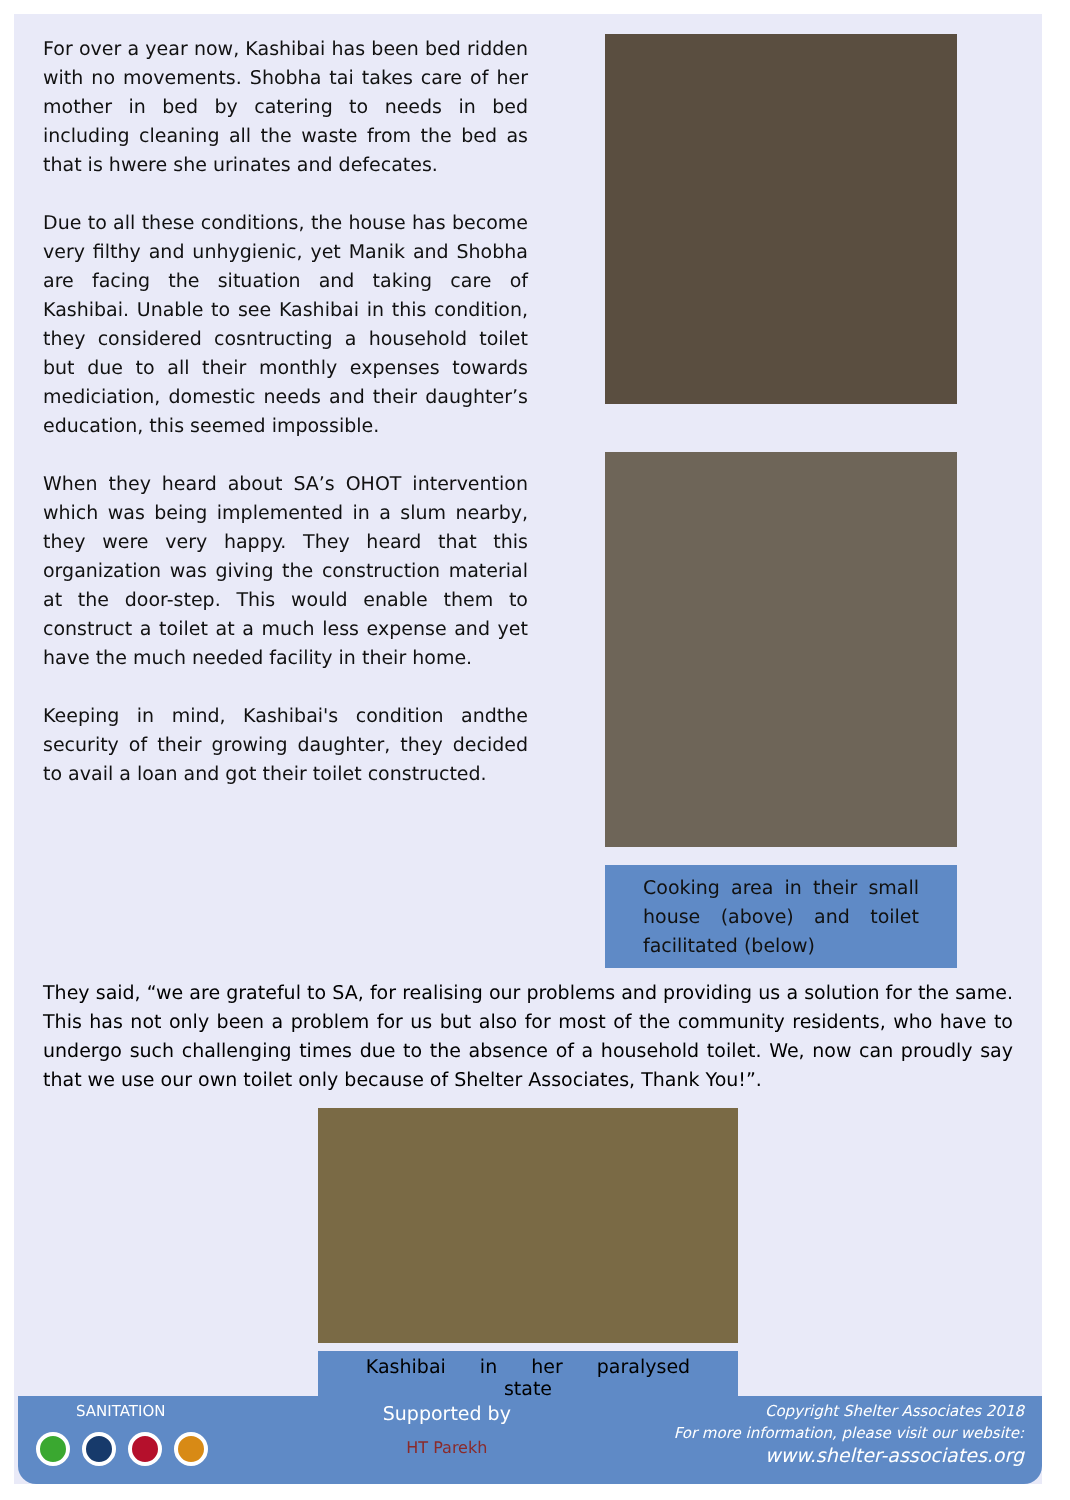For over a year now, Kashibai has been bed ridden with no movements. Shobha tai takes care of her mother in bed by catering to needs in bed including cleaning all the waste from the bed as that is hwere she urinates and defecates.
Due to all these conditions, the house has become very filthy and unhygienic, yet Manik and Shobha are facing the situation and taking care of Kashibai. Unable to see Kashibai in this condition, they considered cosntructing a household toilet but due to all their monthly expenses towards mediciation, domestic needs and their daughter’s education, this seemed impossible.
When they heard about SA’s OHOT intervention which was being implemented in a slum nearby, they were very happy. They heard that this organization was giving the construction material at the door-step. This would enable them to construct a toilet at a much less expense and yet have the much needed facility in their home.
Keeping in mind, Kashibai's condition andthe security of their growing daughter, they decided to avail a loan and got their toilet constructed.
Cooking area in their small house (above) and toilet facilitated (below)
They said, “we are grateful to SA, for realising our problems and providing us a solution for the same. This has not only been a problem for us but also for most of the community residents, who have to undergo such challenging times due to the absence of a household toilet. We, now can proudly say that we use our own toilet only because of Shelter Associates, Thank You!”.
Kashibai in her paralysed state
SANITATION
Supported by
HT Parekh
Copyright Shelter Associates 2018
For more information, please visit our website:
www.shelter-associates.org